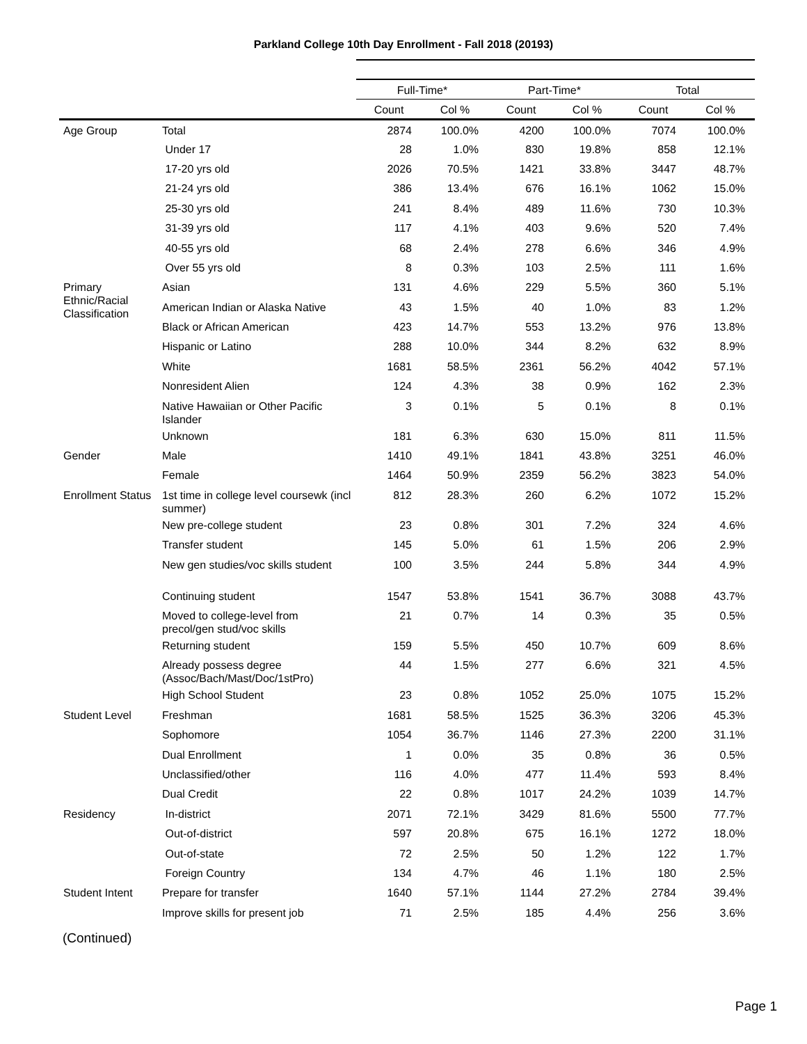Parkland College 10th Day Enrollment - Fall 2018 (20193)
| | | Full-Time* | | Part-Time* | | Total | |
| --- | --- | --- | --- | --- | --- | --- | --- |
| | | Count | Col % | Count | Col % | Count | Col % |
| Age Group | Total | 2874 | 100.0% | 4200 | 100.0% | 7074 | 100.0% |
| | Under 17 | 28 | 1.0% | 830 | 19.8% | 858 | 12.1% |
| | 17-20 yrs old | 2026 | 70.5% | 1421 | 33.8% | 3447 | 48.7% |
| | 21-24 yrs old | 386 | 13.4% | 676 | 16.1% | 1062 | 15.0% |
| | 25-30 yrs old | 241 | 8.4% | 489 | 11.6% | 730 | 10.3% |
| | 31-39 yrs old | 117 | 4.1% | 403 | 9.6% | 520 | 7.4% |
| | 40-55 yrs old | 68 | 2.4% | 278 | 6.6% | 346 | 4.9% |
| | Over 55 yrs old | 8 | 0.3% | 103 | 2.5% | 111 | 1.6% |
| Primary Ethnic/Racial Classification | Asian | 131 | 4.6% | 229 | 5.5% | 360 | 5.1% |
| | American Indian or Alaska Native | 43 | 1.5% | 40 | 1.0% | 83 | 1.2% |
| | Black or African American | 423 | 14.7% | 553 | 13.2% | 976 | 13.8% |
| | Hispanic or Latino | 288 | 10.0% | 344 | 8.2% | 632 | 8.9% |
| | White | 1681 | 58.5% | 2361 | 56.2% | 4042 | 57.1% |
| | Nonresident Alien | 124 | 4.3% | 38 | 0.9% | 162 | 2.3% |
| | Native Hawaiian or Other Pacific Islander | 3 | 0.1% | 5 | 0.1% | 8 | 0.1% |
| | Unknown | 181 | 6.3% | 630 | 15.0% | 811 | 11.5% |
| Gender | Male | 1410 | 49.1% | 1841 | 43.8% | 3251 | 46.0% |
| | Female | 1464 | 50.9% | 2359 | 56.2% | 3823 | 54.0% |
| Enrollment Status | 1st time in college level coursewk (incl summer) | 812 | 28.3% | 260 | 6.2% | 1072 | 15.2% |
| | New pre-college student | 23 | 0.8% | 301 | 7.2% | 324 | 4.6% |
| | Transfer student | 145 | 5.0% | 61 | 1.5% | 206 | 2.9% |
| | New gen studies/voc skills student | 100 | 3.5% | 244 | 5.8% | 344 | 4.9% |
| | Continuing student | 1547 | 53.8% | 1541 | 36.7% | 3088 | 43.7% |
| | Moved to college-level from precol/gen stud/voc skills | 21 | 0.7% | 14 | 0.3% | 35 | 0.5% |
| | Returning student | 159 | 5.5% | 450 | 10.7% | 609 | 8.6% |
| | Already possess degree (Assoc/Bach/Mast/Doc/1stPro) | 44 | 1.5% | 277 | 6.6% | 321 | 4.5% |
| | High School Student | 23 | 0.8% | 1052 | 25.0% | 1075 | 15.2% |
| Student Level | Freshman | 1681 | 58.5% | 1525 | 36.3% | 3206 | 45.3% |
| | Sophomore | 1054 | 36.7% | 1146 | 27.3% | 2200 | 31.1% |
| | Dual Enrollment | 1 | 0.0% | 35 | 0.8% | 36 | 0.5% |
| | Unclassified/other | 116 | 4.0% | 477 | 11.4% | 593 | 8.4% |
| | Dual Credit | 22 | 0.8% | 1017 | 24.2% | 1039 | 14.7% |
| Residency | In-district | 2071 | 72.1% | 3429 | 81.6% | 5500 | 77.7% |
| | Out-of-district | 597 | 20.8% | 675 | 16.1% | 1272 | 18.0% |
| | Out-of-state | 72 | 2.5% | 50 | 1.2% | 122 | 1.7% |
| | Foreign Country | 134 | 4.7% | 46 | 1.1% | 180 | 2.5% |
| Student Intent | Prepare for transfer | 1640 | 57.1% | 1144 | 27.2% | 2784 | 39.4% |
| | Improve skills for present job | 71 | 2.5% | 185 | 4.4% | 256 | 3.6% |
(Continued)
Page 1